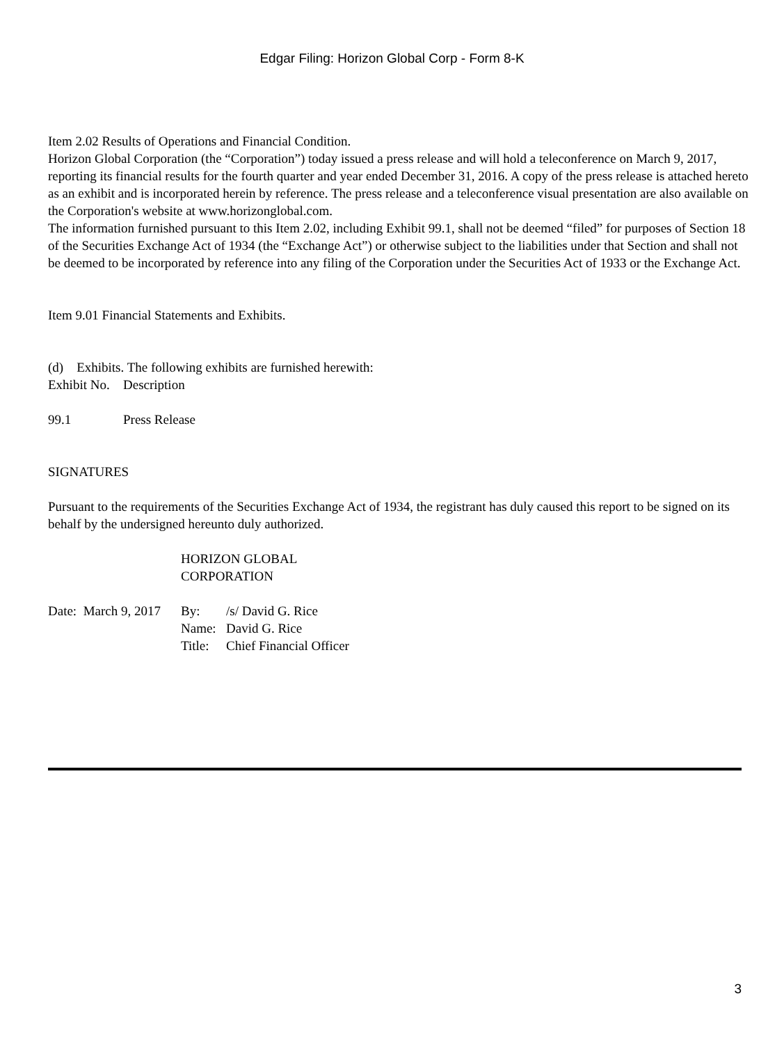Edgar Filing: Horizon Global Corp - Form 8-K
Item 2.02 Results of Operations and Financial Condition.
Horizon Global Corporation (the “Corporation”) today issued a press release and will hold a teleconference on March 9, 2017, reporting its financial results for the fourth quarter and year ended December 31, 2016. A copy of the press release is attached hereto as an exhibit and is incorporated herein by reference. The press release and a teleconference visual presentation are also available on the Corporation's website at www.horizonglobal.com.
The information furnished pursuant to this Item 2.02, including Exhibit 99.1, shall not be deemed “filed” for purposes of Section 18 of the Securities Exchange Act of 1934 (the “Exchange Act”) or otherwise subject to the liabilities under that Section and shall not be deemed to be incorporated by reference into any filing of the Corporation under the Securities Act of 1933 or the Exchange Act.
Item 9.01 Financial Statements and Exhibits.
(d) Exhibits. The following exhibits are furnished herewith:
| Exhibit No. | Description |
| 99.1 | Press Release |
SIGNATURES
Pursuant to the requirements of the Securities Exchange Act of 1934, the registrant has duly caused this report to be signed on its behalf by the undersigned hereunto duly authorized.
| | HORIZON GLOBAL CORPORATION | |
| Date: March 9, 2017 | By: | /s/ David G. Rice |
| | Name: | David G. Rice |
| | Title: | Chief Financial Officer |
3